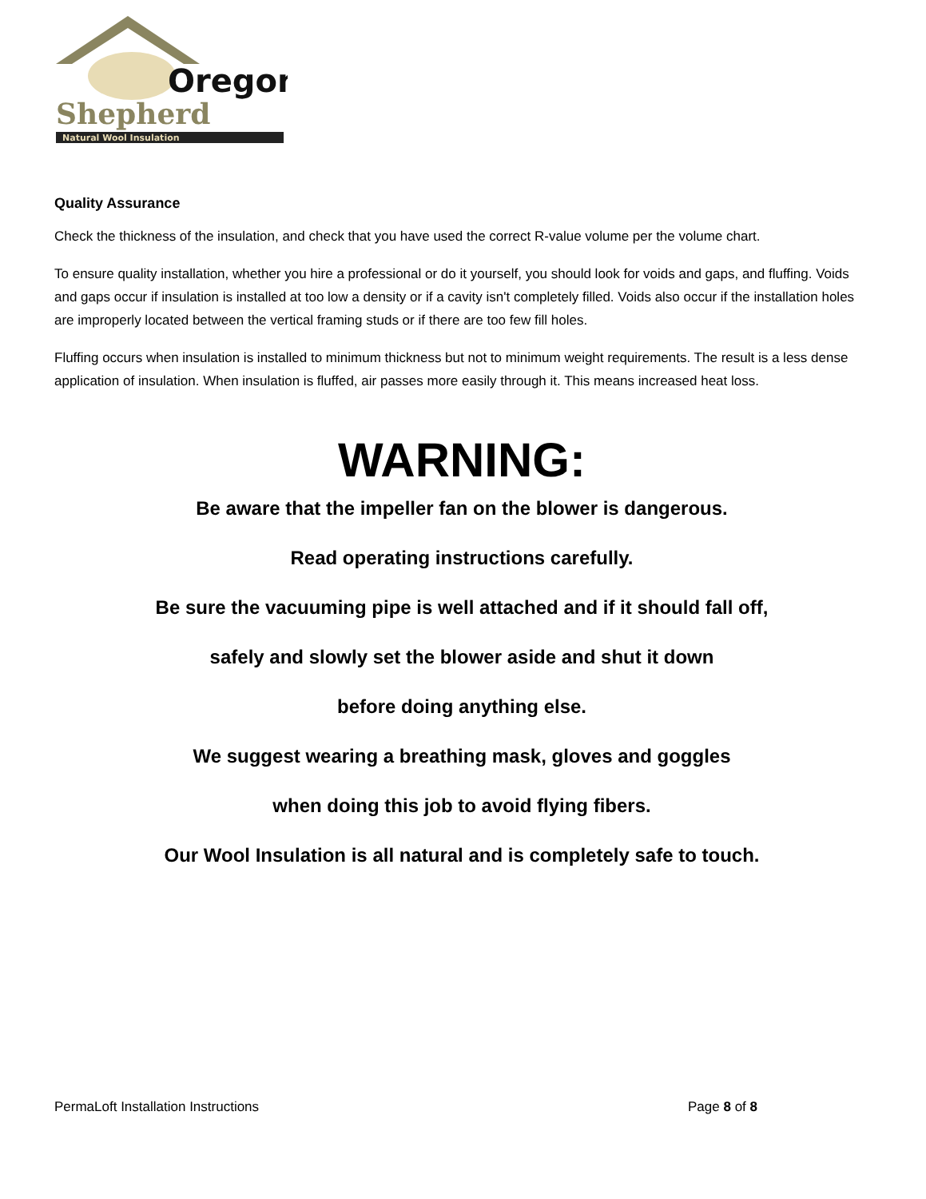Oregon
Shepherd
Natural Wool Insulation
Quality Assurance
Check the thickness of the insulation, and check that you have used the correct R-value volume per the volume chart.
To ensure quality installation, whether you hire a professional or do it yourself, you should look for voids and gaps, and fluffing. Voids and gaps occur if insulation is installed at too low a density or if a cavity isn't completely filled. Voids also occur if the installation holes are improperly located between the vertical framing studs or if there are too few fill holes.
Fluffing occurs when insulation is installed to minimum thickness but not to minimum weight requirements. The result is a less dense application of insulation. When insulation is fluffed, air passes more easily through it. This means increased heat loss.
WARNING:
Be aware that the impeller fan on the blower is dangerous.
Read operating instructions carefully.
Be sure the vacuuming pipe is well attached and if it should fall off,
safely and slowly set the blower aside and shut it down
before doing anything else.
We suggest wearing a breathing mask, gloves and goggles
when doing this job to avoid flying fibers.
Our Wool Insulation is all natural and is completely safe to touch.
PermaLoft Installation Instructions Page 8 of 8